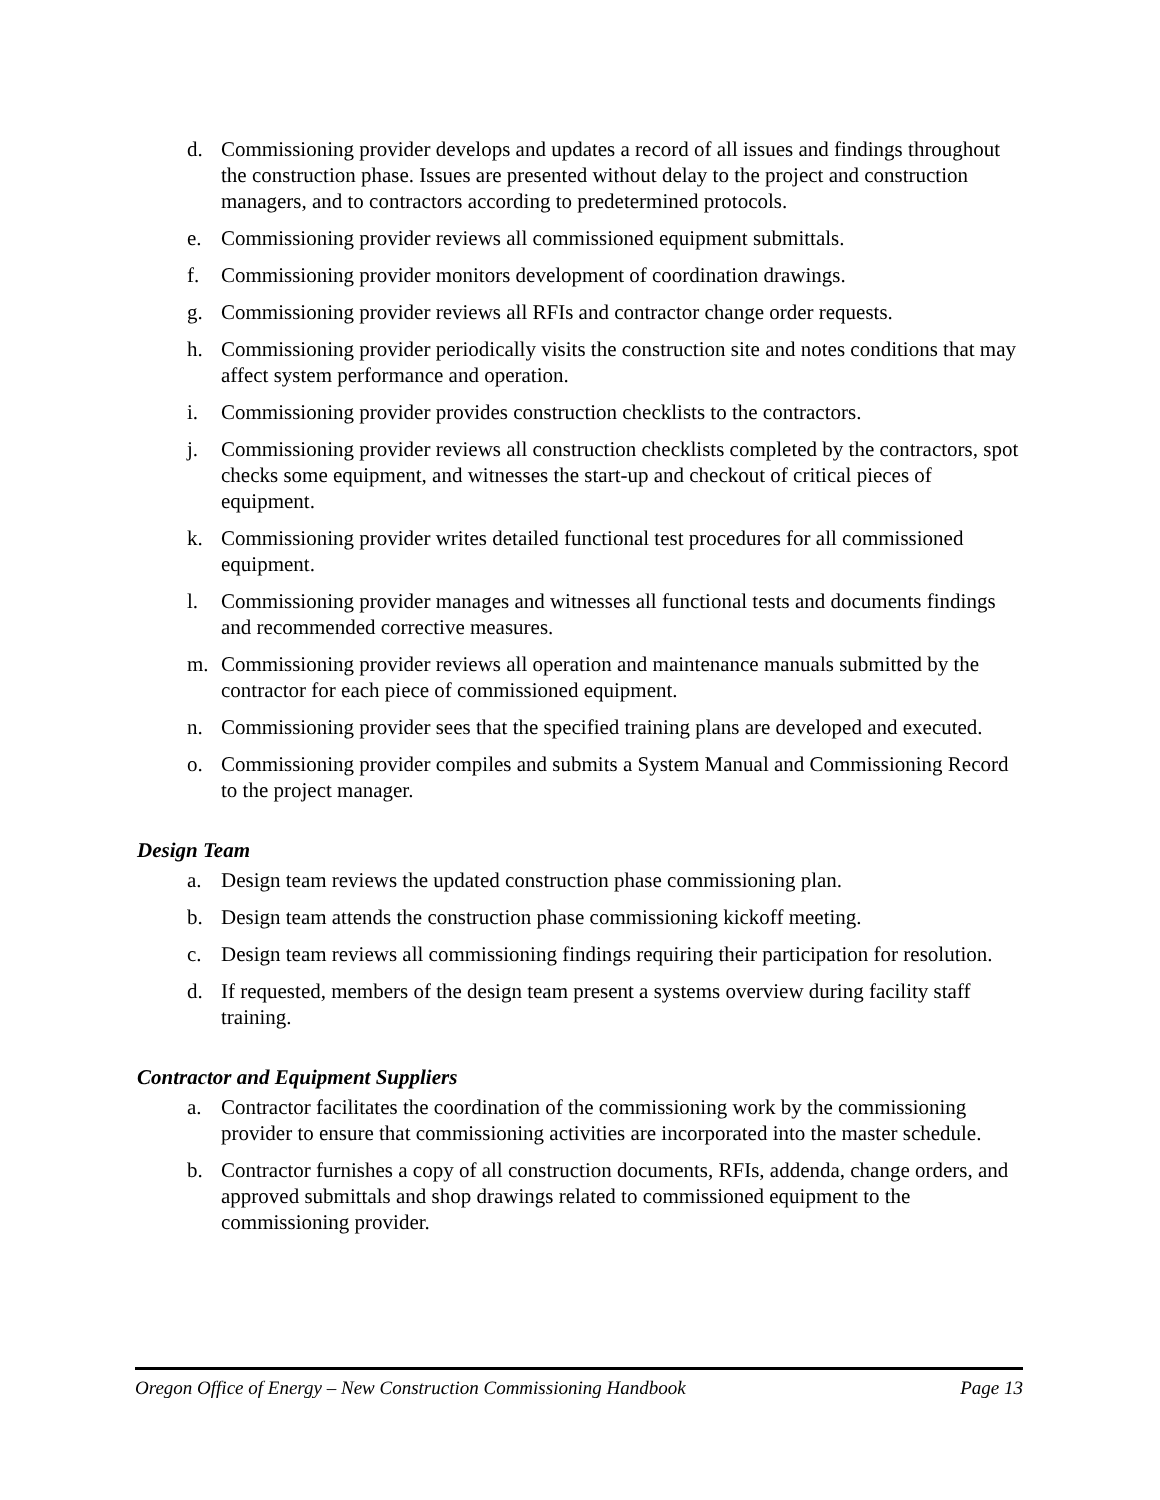d. Commissioning provider develops and updates a record of all issues and findings throughout the construction phase. Issues are presented without delay to the project and construction managers, and to contractors according to predetermined protocols.
e. Commissioning provider reviews all commissioned equipment submittals.
f. Commissioning provider monitors development of coordination drawings.
g. Commissioning provider reviews all RFIs and contractor change order requests.
h. Commissioning provider periodically visits the construction site and notes conditions that may affect system performance and operation.
i. Commissioning provider provides construction checklists to the contractors.
j. Commissioning provider reviews all construction checklists completed by the contractors, spot checks some equipment, and witnesses the start-up and checkout of critical pieces of equipment.
k. Commissioning provider writes detailed functional test procedures for all commissioned equipment.
l. Commissioning provider manages and witnesses all functional tests and documents findings and recommended corrective measures.
m. Commissioning provider reviews all operation and maintenance manuals submitted by the contractor for each piece of commissioned equipment.
n. Commissioning provider sees that the specified training plans are developed and executed.
o. Commissioning provider compiles and submits a System Manual and Commissioning Record to the project manager.
Design Team
a. Design team reviews the updated construction phase commissioning plan.
b. Design team attends the construction phase commissioning kickoff meeting.
c. Design team reviews all commissioning findings requiring their participation for resolution.
d. If requested, members of the design team present a systems overview during facility staff training.
Contractor and Equipment Suppliers
a. Contractor facilitates the coordination of the commissioning work by the commissioning provider to ensure that commissioning activities are incorporated into the master schedule.
b. Contractor furnishes a copy of all construction documents, RFIs, addenda, change orders, and approved submittals and shop drawings related to commissioned equipment to the commissioning provider.
Oregon Office of Energy – New Construction Commissioning Handbook Page 13